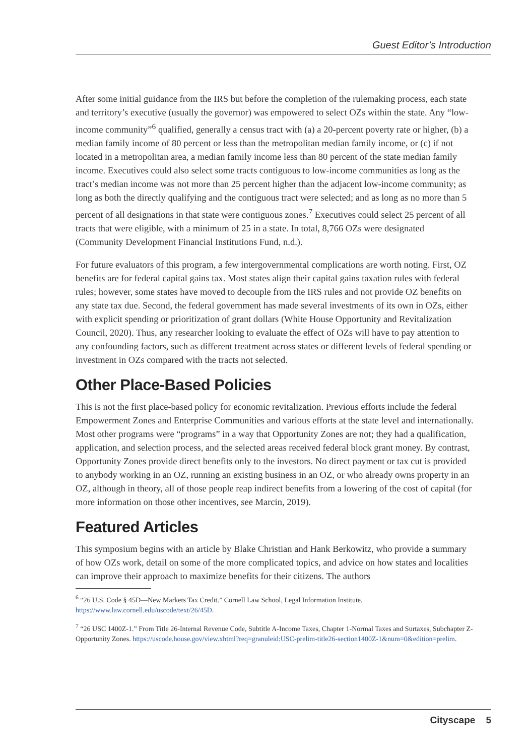Guest Editor’s Introduction
After some initial guidance from the IRS but before the completion of the rulemaking process, each state and territory’s executive (usually the governor) was empowered to select OZs within the state. Any “low-income community”<sup>6</sup> qualified, generally a census tract with (a) a 20-percent poverty rate or higher, (b) a median family income of 80 percent or less than the metropolitan median family income, or (c) if not located in a metropolitan area, a median family income less than 80 percent of the state median family income. Executives could also select some tracts contiguous to low-income communities as long as the tract’s median income was not more than 25 percent higher than the adjacent low-income community; as long as both the directly qualifying and the contiguous tract were selected; and as long as no more than 5 percent of all designations in that state were contiguous zones.<sup>7</sup> Executives could select 25 percent of all tracts that were eligible, with a minimum of 25 in a state. In total, 8,766 OZs were designated (Community Development Financial Institutions Fund, n.d.).
For future evaluators of this program, a few intergovernmental complications are worth noting. First, OZ benefits are for federal capital gains tax. Most states align their capital gains taxation rules with federal rules; however, some states have moved to decouple from the IRS rules and not provide OZ benefits on any state tax due. Second, the federal government has made several investments of its own in OZs, either with explicit spending or prioritization of grant dollars (White House Opportunity and Revitalization Council, 2020). Thus, any researcher looking to evaluate the effect of OZs will have to pay attention to any confounding factors, such as different treatment across states or different levels of federal spending or investment in OZs compared with the tracts not selected.
Other Place-Based Policies
This is not the first place-based policy for economic revitalization. Previous efforts include the federal Empowerment Zones and Enterprise Communities and various efforts at the state level and internationally. Most other programs were “programs” in a way that Opportunity Zones are not; they had a qualification, application, and selection process, and the selected areas received federal block grant money. By contrast, Opportunity Zones provide direct benefits only to the investors. No direct payment or tax cut is provided to anybody working in an OZ, running an existing business in an OZ, or who already owns property in an OZ, although in theory, all of those people reap indirect benefits from a lowering of the cost of capital (for more information on those other incentives, see Marcin, 2019).
Featured Articles
This symposium begins with an article by Blake Christian and Hank Berkowitz, who provide a summary of how OZs work, detail on some of the more complicated topics, and advice on how states and localities can improve their approach to maximize benefits for their citizens. The authors
<sup>6</sup> “26 U.S. Code § 45D—New Markets Tax Credit.” Cornell Law School, Legal Information Institute. https://www.law.cornell.edu/uscode/text/26/45D.
<sup>7</sup> “26 USC 1400Z-1.” From Title 26-Internal Revenue Code, Subtitle A-Income Taxes, Chapter 1-Normal Taxes and Surtaxes, Subchapter Z-Opportunity Zones. https://uscode.house.gov/view.xhtml?req=granuleid:USC-prelim-title26-section1400Z-1&num=0&edition=prelim.
Cityscape 5